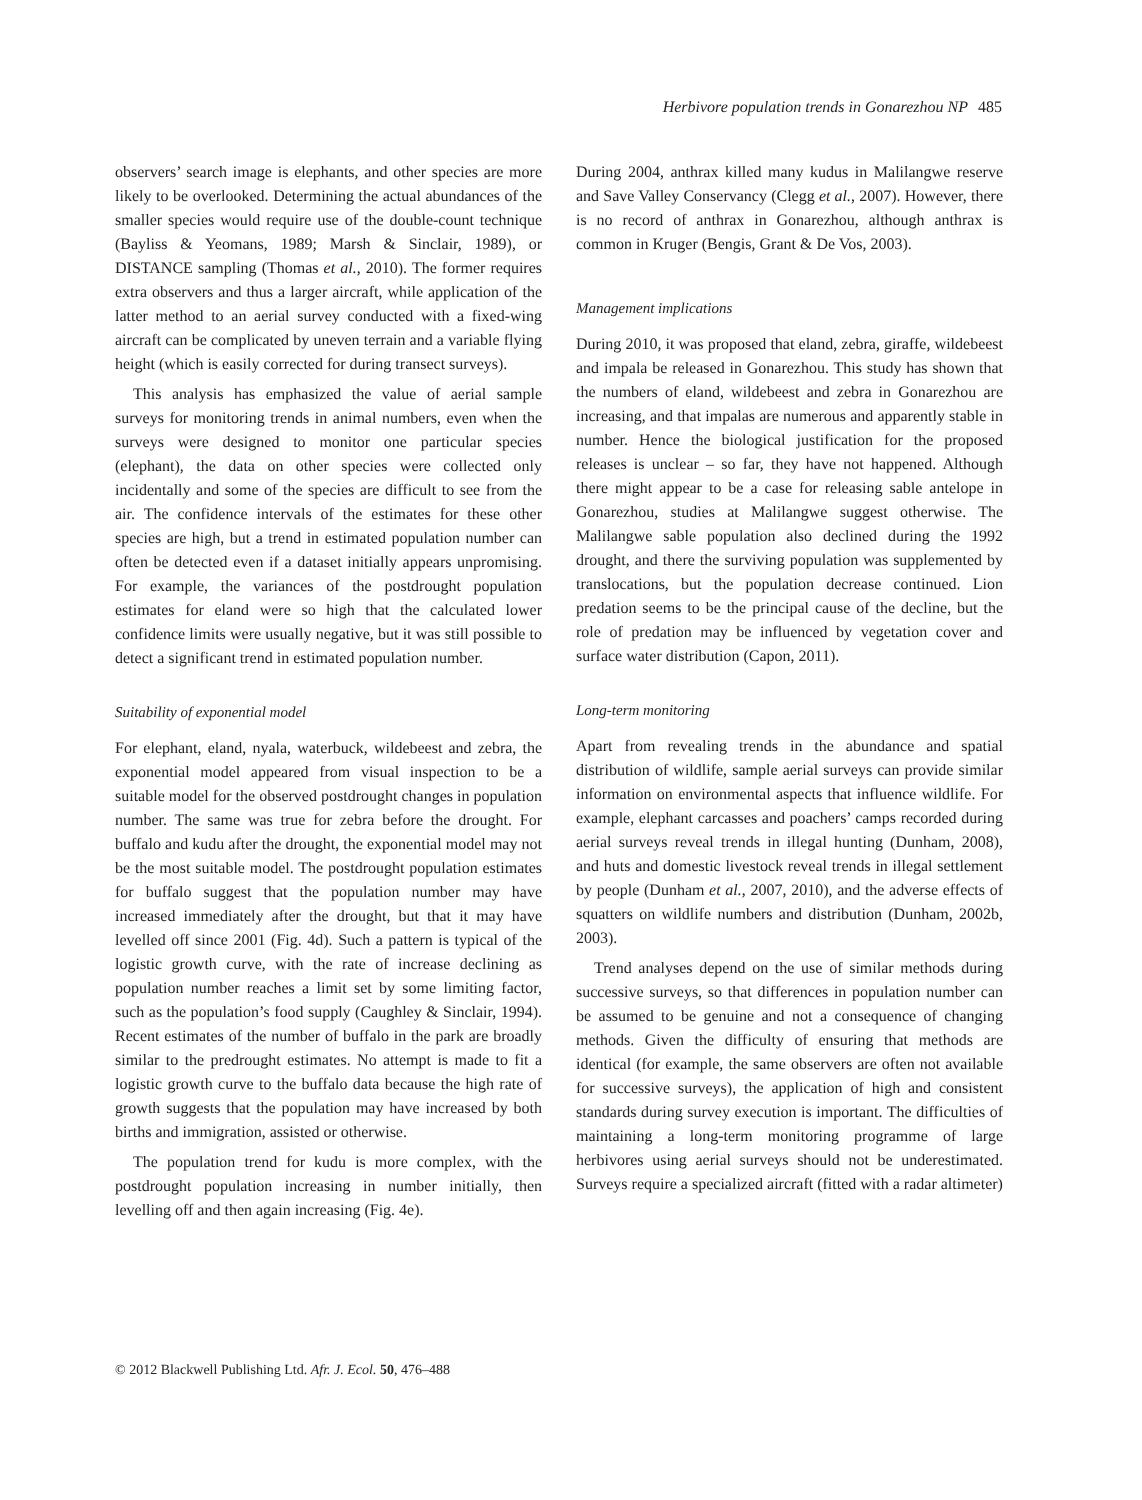Herbivore population trends in Gonarezhou NP 485
observers’ search image is elephants, and other species are more likely to be overlooked. Determining the actual abundances of the smaller species would require use of the double-count technique (Bayliss & Yeomans, 1989; Marsh & Sinclair, 1989), or DISTANCE sampling (Thomas et al., 2010). The former requires extra observers and thus a larger aircraft, while application of the latter method to an aerial survey conducted with a fixed-wing aircraft can be complicated by uneven terrain and a variable flying height (which is easily corrected for during transect surveys).
This analysis has emphasized the value of aerial sample surveys for monitoring trends in animal numbers, even when the surveys were designed to monitor one particular species (elephant), the data on other species were collected only incidentally and some of the species are difficult to see from the air. The confidence intervals of the estimates for these other species are high, but a trend in estimated population number can often be detected even if a dataset initially appears unpromising. For example, the variances of the postdrought population estimates for eland were so high that the calculated lower confidence limits were usually negative, but it was still possible to detect a significant trend in estimated population number.
Suitability of exponential model
For elephant, eland, nyala, waterbuck, wildebeest and zebra, the exponential model appeared from visual inspection to be a suitable model for the observed postdrought changes in population number. The same was true for zebra before the drought. For buffalo and kudu after the drought, the exponential model may not be the most suitable model. The postdrought population estimates for buffalo suggest that the population number may have increased immediately after the drought, but that it may have levelled off since 2001 (Fig. 4d). Such a pattern is typical of the logistic growth curve, with the rate of increase declining as population number reaches a limit set by some limiting factor, such as the population’s food supply (Caughley & Sinclair, 1994). Recent estimates of the number of buffalo in the park are broadly similar to the predrought estimates. No attempt is made to fit a logistic growth curve to the buffalo data because the high rate of growth suggests that the population may have increased by both births and immigration, assisted or otherwise.
The population trend for kudu is more complex, with the postdrought population increasing in number initially, then levelling off and then again increasing (Fig. 4e).
During 2004, anthrax killed many kudus in Malilangwe reserve and Save Valley Conservancy (Clegg et al., 2007). However, there is no record of anthrax in Gonarezhou, although anthrax is common in Kruger (Bengis, Grant & De Vos, 2003).
Management implications
During 2010, it was proposed that eland, zebra, giraffe, wildebeest and impala be released in Gonarezhou. This study has shown that the numbers of eland, wildebeest and zebra in Gonarezhou are increasing, and that impalas are numerous and apparently stable in number. Hence the biological justification for the proposed releases is unclear – so far, they have not happened. Although there might appear to be a case for releasing sable antelope in Gonarezhou, studies at Malilangwe suggest otherwise. The Malilangwe sable population also declined during the 1992 drought, and there the surviving population was supplemented by translocations, but the population decrease continued. Lion predation seems to be the principal cause of the decline, but the role of predation may be influenced by vegetation cover and surface water distribution (Capon, 2011).
Long-term monitoring
Apart from revealing trends in the abundance and spatial distribution of wildlife, sample aerial surveys can provide similar information on environmental aspects that influence wildlife. For example, elephant carcasses and poachers’ camps recorded during aerial surveys reveal trends in illegal hunting (Dunham, 2008), and huts and domestic livestock reveal trends in illegal settlement by people (Dunham et al., 2007, 2010), and the adverse effects of squatters on wildlife numbers and distribution (Dunham, 2002b, 2003).
Trend analyses depend on the use of similar methods during successive surveys, so that differences in population number can be assumed to be genuine and not a consequence of changing methods. Given the difficulty of ensuring that methods are identical (for example, the same observers are often not available for successive surveys), the application of high and consistent standards during survey execution is important. The difficulties of maintaining a long-term monitoring programme of large herbivores using aerial surveys should not be underestimated. Surveys require a specialized aircraft (fitted with a radar altimeter)
© 2012 Blackwell Publishing Ltd. Afr. J. Ecol. 50, 476–488